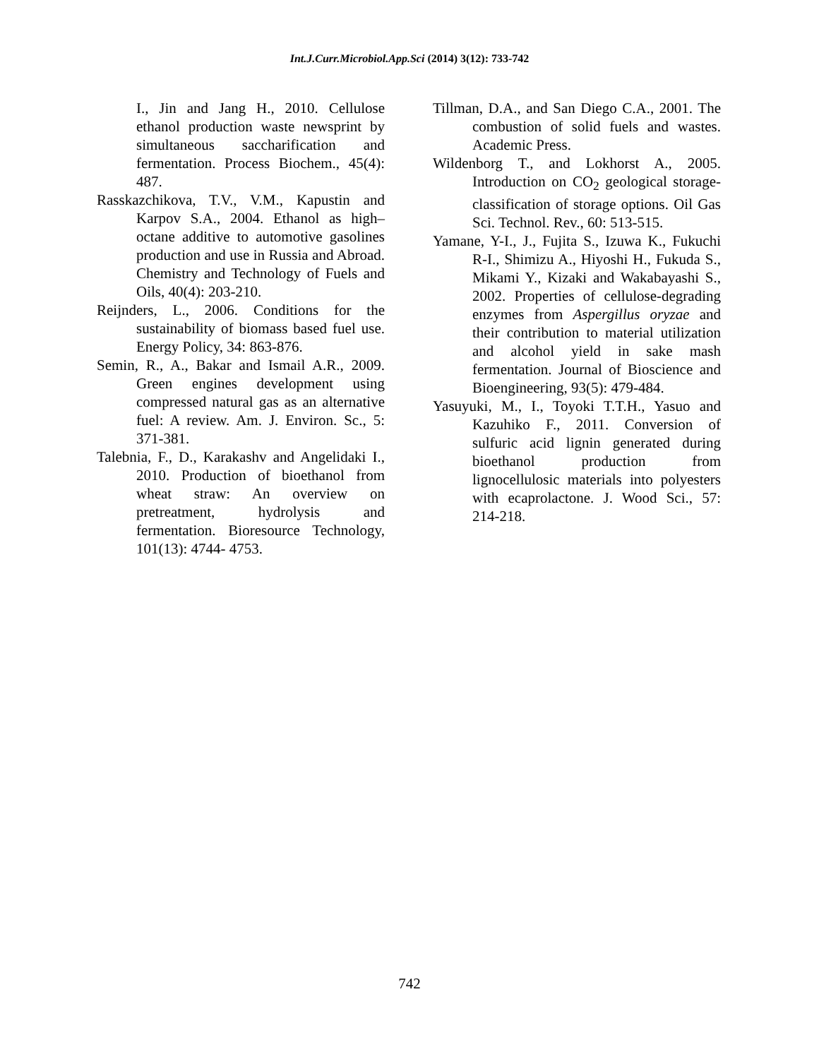Int.J.Curr.Microbiol.App.Sci (2014) 3(12): 733-742
I., Jin and Jang H., 2010. Cellulose ethanol production waste newsprint by simultaneous saccharification and fermentation. Process Biochem., 45(4): 487.
Rasskazchikova, T.V., V.M., Kapustin and Karpov S.A., 2004. Ethanol as high–octane additive to automotive gasolines production and use in Russia and Abroad. Chemistry and Technology of Fuels and Oils, 40(4): 203-210.
Reijnders, L., 2006. Conditions for the sustainability of biomass based fuel use. Energy Policy, 34: 863-876.
Semin, R., A., Bakar and Ismail A.R., 2009. Green engines development using compressed natural gas as an alternative fuel: A review. Am. J. Environ. Sc., 5: 371-381.
Talebnia, F., D., Karakashv and Angelidaki I., 2010. Production of bioethanol from wheat straw: An overview on pretreatment, hydrolysis and fermentation. Bioresource Technology, 101(13): 4744- 4753.
Tillman, D.A., and San Diego C.A., 2001. The combustion of solid fuels and wastes. Academic Press.
Wildenborg T., and Lokhorst A., 2005. Introduction on CO<sub>2</sub> geological storage-classification of storage options. Oil Gas Sci. Technol. Rev., 60: 513-515.
Yamane, Y-I., J., Fujita S., Izuwa K., Fukuchi R-I., Shimizu A., Hiyoshi H., Fukuda S., Mikami Y., Kizaki and Wakabayashi S., 2002. Properties of cellulose-degrading enzymes from Aspergillus oryzae and their contribution to material utilization and alcohol yield in sake mash fermentation. Journal of Bioscience and Bioengineering, 93(5): 479-484.
Yasuyuki, M., I., Toyoki T.T.H., Yasuo and Kazuhiko F., 2011. Conversion of sulfuric acid lignin generated during bioethanol production from lignocellulosic materials into polyesters with ecaprolactone. J. Wood Sci., 57: 214-218.
742